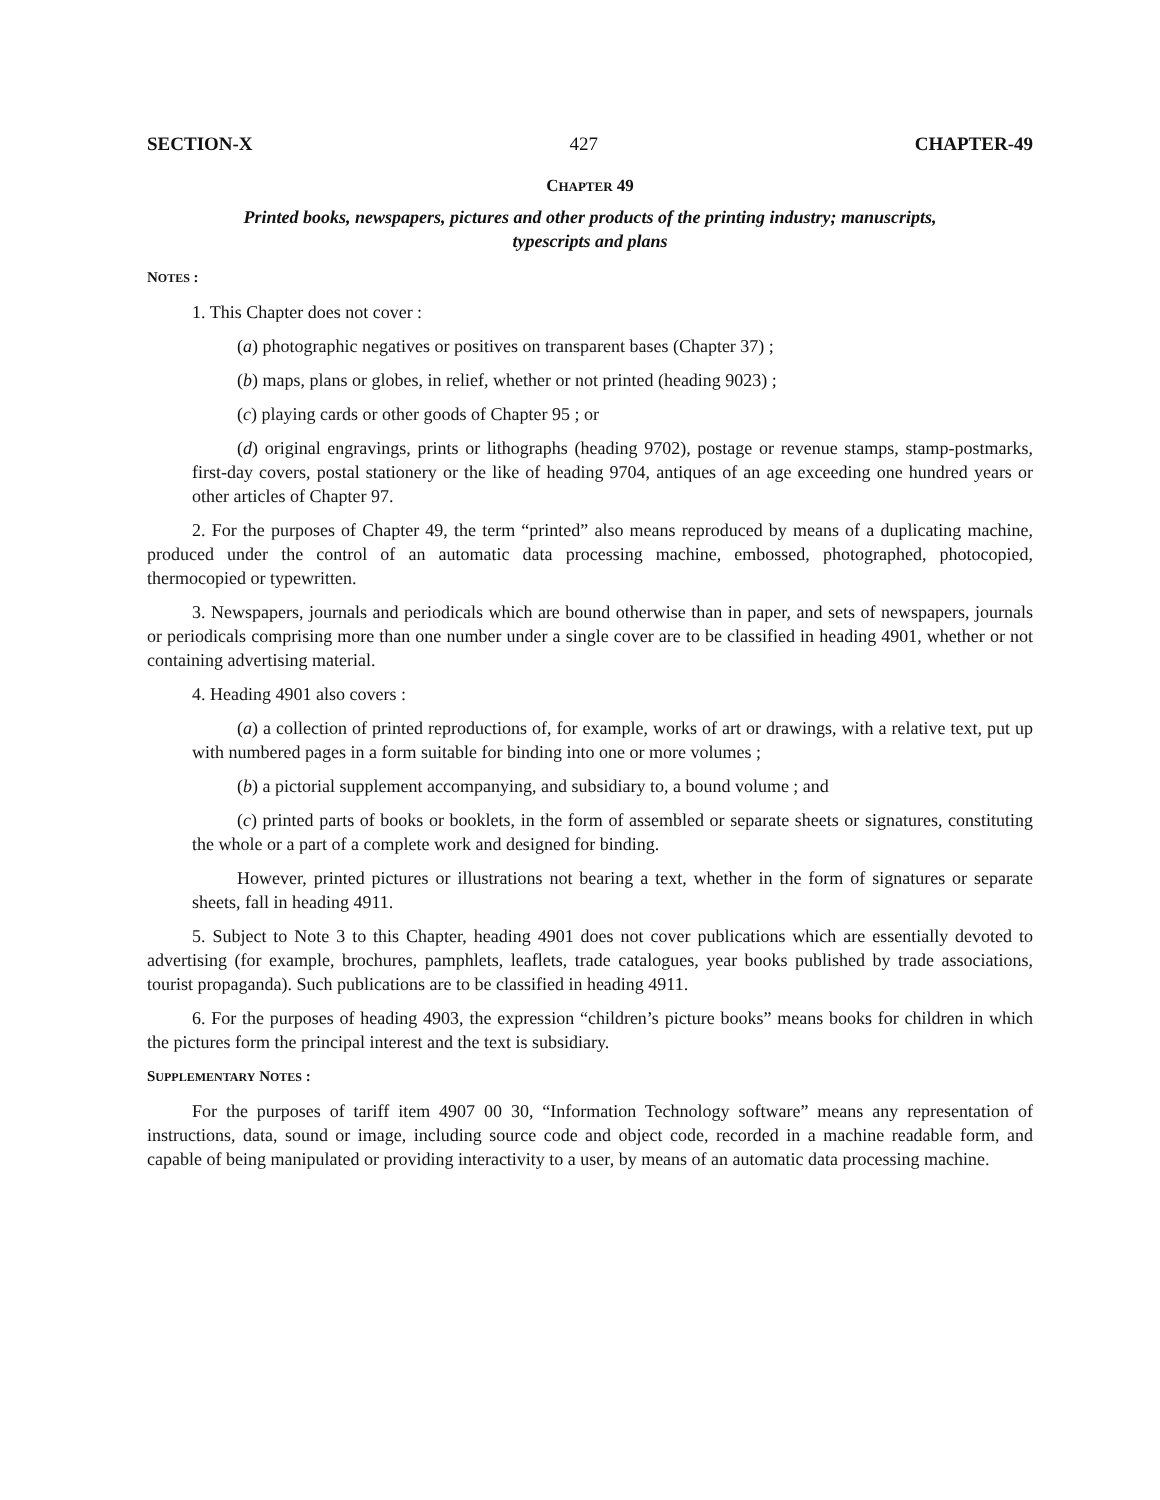SECTION-X 427 CHAPTER-49
CHAPTER 49
Printed books, newspapers, pictures and other products of the printing industry; manuscripts,
typescripts and plans
NOTES :
1. This Chapter does not cover :
(a) photographic negatives or positives on transparent bases (Chapter 37) ;
(b) maps, plans or globes, in relief, whether or not printed (heading 9023) ;
(c) playing cards or other goods of Chapter 95 ; or
(d) original engravings, prints or lithographs (heading 9702), postage or revenue stamps, stamp-postmarks, first-day covers, postal stationery or the like of heading 9704, antiques of an age exceeding one hundred years or other articles of Chapter 97.
2. For the purposes of Chapter 49, the term “printed” also means reproduced by means of a duplicating machine, produced under the control of an automatic data processing machine, embossed, photographed, photocopied, thermocopied or typewritten.
3. Newspapers, journals and periodicals which are bound otherwise than in paper, and sets of newspapers, journals or periodicals comprising more than one number under a single cover are to be classified in heading 4901, whether or not containing advertising material.
4. Heading 4901 also covers :
(a) a collection of printed reproductions of, for example, works of art or drawings, with a relative text, put up with numbered pages in a form suitable for binding into one or more volumes ;
(b) a pictorial supplement accompanying, and subsidiary to, a bound volume ; and
(c) printed parts of books or booklets, in the form of assembled or separate sheets or signatures, constituting the whole or a part of a complete work and designed for binding.
However, printed pictures or illustrations not bearing a text, whether in the form of signatures or separate sheets, fall in heading 4911.
5. Subject to Note 3 to this Chapter, heading 4901 does not cover publications which are essentially devoted to advertising (for example, brochures, pamphlets, leaflets, trade catalogues, year books published by trade associations, tourist propaganda). Such publications are to be classified in heading 4911.
6. For the purposes of heading 4903, the expression “children’s picture books” means books for children in which the pictures form the principal interest and the text is subsidiary.
SUPPLEMENTARY NOTES :
For the purposes of tariff item 4907 00 30, “Information Technology software” means any representation of instructions, data, sound or image, including source code and object code, recorded in a machine readable form, and capable of being manipulated or providing interactivity to a user, by means of an automatic data processing machine.